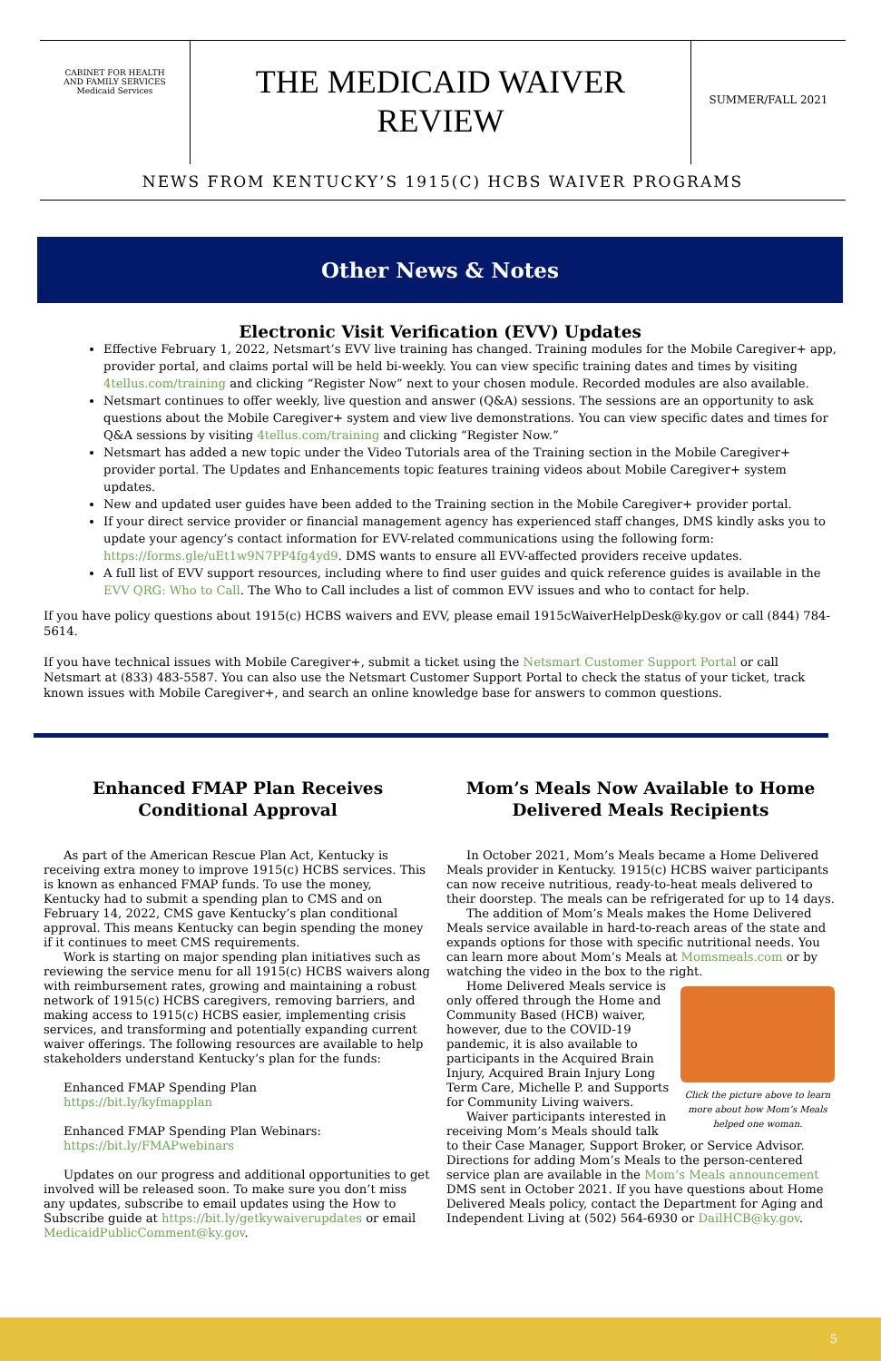CABINET FOR HEALTH
AND FAMILY SERVICES
Medicaid Services
THE MEDICAID WAIVER
REVIEW
SUMMER/FALL 2021
NEWS FROM KENTUCKY’S 1915(C) HCBS WAIVER PROGRAMS
Other News & Notes
Electronic Visit Verification (EVV) Updates
Effective February 1, 2022, Netsmart’s EVV live training has changed. Training modules for the Mobile Caregiver+ app, provider portal, and claims portal will be held bi-weekly. You can view specific training dates and times by visiting 4tellus.com/training and clicking “Register Now” next to your chosen module. Recorded modules are also available.
Netsmart continues to offer weekly, live question and answer (Q&A) sessions. The sessions are an opportunity to ask questions about the Mobile Caregiver+ system and view live demonstrations. You can view specific dates and times for Q&A sessions by visiting 4tellus.com/training and clicking “Register Now.”
Netsmart has added a new topic under the Video Tutorials area of the Training section in the Mobile Caregiver+ provider portal. The Updates and Enhancements topic features training videos about Mobile Caregiver+ system updates.
New and updated user guides have been added to the Training section in the Mobile Caregiver+ provider portal.
If your direct service provider or financial management agency has experienced staff changes, DMS kindly asks you to update your agency’s contact information for EVV-related communications using the following form: https://forms.gle/uEt1w9N7PP4fg4yd9. DMS wants to ensure all EVV-affected providers receive updates.
A full list of EVV support resources, including where to find user guides and quick reference guides is available in the EVV QRG: Who to Call. The Who to Call includes a list of common EVV issues and who to contact for help.
If you have policy questions about 1915(c) HCBS waivers and EVV, please email 1915cWaiverHelpDesk@ky.gov or call (844) 784-5614.
If you have technical issues with Mobile Caregiver+, submit a ticket using the Netsmart Customer Support Portal or call Netsmart at (833) 483-5587. You can also use the Netsmart Customer Support Portal to check the status of your ticket, track known issues with Mobile Caregiver+, and search an online knowledge base for answers to common questions.
Enhanced FMAP Plan Receives Conditional Approval
As part of the American Rescue Plan Act, Kentucky is receiving extra money to improve 1915(c) HCBS services. This is known as enhanced FMAP funds. To use the money, Kentucky had to submit a spending plan to CMS and on February 14, 2022, CMS gave Kentucky’s plan conditional approval. This means Kentucky can begin spending the money if it continues to meet CMS requirements.
Work is starting on major spending plan initiatives such as reviewing the service menu for all 1915(c) HCBS waivers along with reimbursement rates, growing and maintaining a robust network of 1915(c) HCBS caregivers, removing barriers, and making access to 1915(c) HCBS easier, implementing crisis services, and transforming and potentially expanding current waiver offerings. The following resources are available to help stakeholders understand Kentucky’s plan for the funds:
Enhanced FMAP Spending Plan
https://bit.ly/kyfmapplan
Enhanced FMAP Spending Plan Webinars:
https://bit.ly/FMAPwebinars
Updates on our progress and additional opportunities to get involved will be released soon. To make sure you don’t miss any updates, subscribe to email updates using the How to Subscribe guide at https://bit.ly/getkywaiverupdates or email MedicaidPublicComment@ky.gov.
Mom’s Meals Now Available to Home Delivered Meals Recipients
In October 2021, Mom’s Meals became a Home Delivered Meals provider in Kentucky. 1915(c) HCBS waiver participants can now receive nutritious, ready-to-heat meals delivered to their doorstep. The meals can be refrigerated for up to 14 days.
The addition of Mom’s Meals makes the Home Delivered Meals service available in hard-to-reach areas of the state and expands options for those with specific nutritional needs. You can learn more about Mom’s Meals at Momsmeals.com or by watching the video in the box to the right.
Click the picture above to learn more about how Mom’s Meals helped one woman.
Home Delivered Meals service is only offered through the Home and Community Based (HCB) waiver, however, due to the COVID-19 pandemic, it is also available to participants in the Acquired Brain Injury, Acquired Brain Injury Long Term Care, Michelle P. and Supports for Community Living waivers.
Waiver participants interested in receiving Mom’s Meals should talk to their Case Manager, Support Broker, or Service Advisor. Directions for adding Mom’s Meals to the person-centered service plan are available in the Mom’s Meals announcement DMS sent in October 2021. If you have questions about Home Delivered Meals policy, contact the Department for Aging and Independent Living at (502) 564-6930 or DailHCB@ky.gov.
5